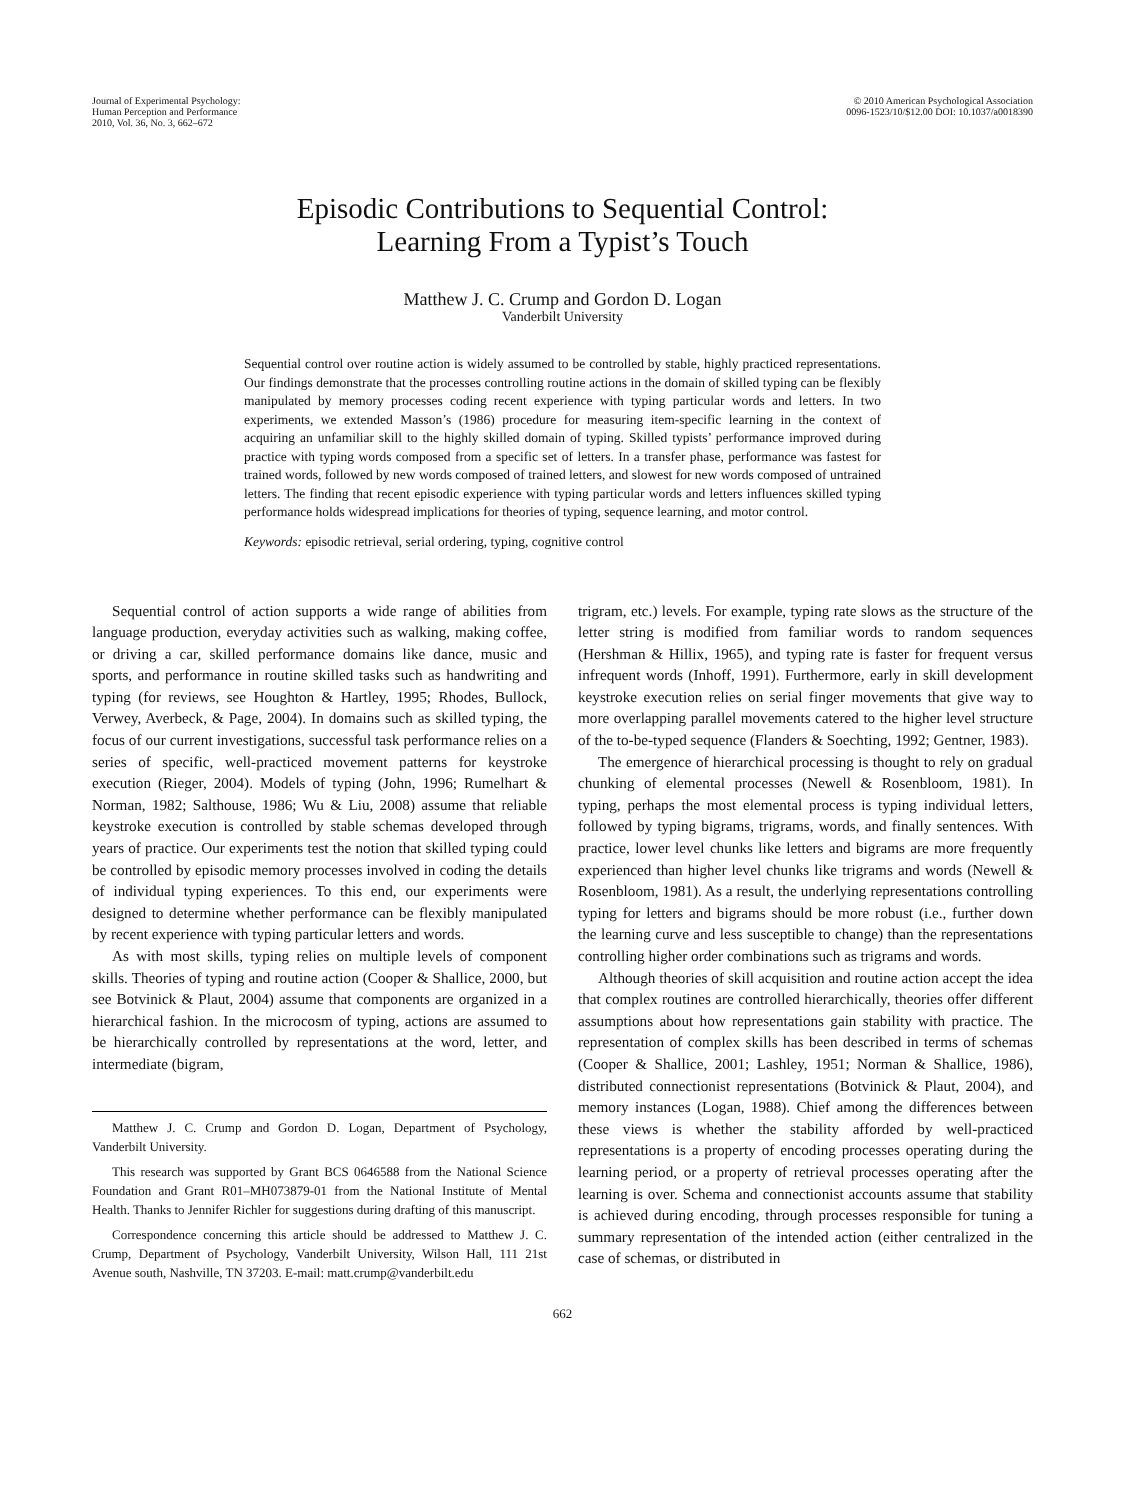Journal of Experimental Psychology:
Human Perception and Performance
2010, Vol. 36, No. 3, 662–672
© 2010 American Psychological Association
0096-1523/10/$12.00 DOI: 10.1037/a0018390
Episodic Contributions to Sequential Control:
Learning From a Typist’s Touch
Matthew J. C. Crump and Gordon D. Logan
Vanderbilt University
Sequential control over routine action is widely assumed to be controlled by stable, highly practiced representations. Our findings demonstrate that the processes controlling routine actions in the domain of skilled typing can be flexibly manipulated by memory processes coding recent experience with typing particular words and letters. In two experiments, we extended Masson’s (1986) procedure for measuring item-specific learning in the context of acquiring an unfamiliar skill to the highly skilled domain of typing. Skilled typists’ performance improved during practice with typing words composed from a specific set of letters. In a transfer phase, performance was fastest for trained words, followed by new words composed of trained letters, and slowest for new words composed of untrained letters. The finding that recent episodic experience with typing particular words and letters influences skilled typing performance holds widespread implications for theories of typing, sequence learning, and motor control.
Keywords: episodic retrieval, serial ordering, typing, cognitive control
Sequential control of action supports a wide range of abilities from language production, everyday activities such as walking, making coffee, or driving a car, skilled performance domains like dance, music and sports, and performance in routine skilled tasks such as handwriting and typing (for reviews, see Houghton & Hartley, 1995; Rhodes, Bullock, Verwey, Averbeck, & Page, 2004). In domains such as skilled typing, the focus of our current investigations, successful task performance relies on a series of specific, well-practiced movement patterns for keystroke execution (Rieger, 2004). Models of typing (John, 1996; Rumelhart & Norman, 1982; Salthouse, 1986; Wu & Liu, 2008) assume that reliable keystroke execution is controlled by stable schemas developed through years of practice. Our experiments test the notion that skilled typing could be controlled by episodic memory processes involved in coding the details of individual typing experiences. To this end, our experiments were designed to determine whether performance can be flexibly manipulated by recent experience with typing particular letters and words.
As with most skills, typing relies on multiple levels of component skills. Theories of typing and routine action (Cooper & Shallice, 2000, but see Botvinick & Plaut, 2004) assume that components are organized in a hierarchical fashion. In the microcosm of typing, actions are assumed to be hierarchically controlled by representations at the word, letter, and intermediate (bigram,
Matthew J. C. Crump and Gordon D. Logan, Department of Psychology, Vanderbilt University.
This research was supported by Grant BCS 0646588 from the National Science Foundation and Grant R01–MH073879-01 from the National Institute of Mental Health. Thanks to Jennifer Richler for suggestions during drafting of this manuscript.
Correspondence concerning this article should be addressed to Matthew J. C. Crump, Department of Psychology, Vanderbilt University, Wilson Hall, 111 21st Avenue south, Nashville, TN 37203. E-mail: matt.crump@vanderbilt.edu
trigram, etc.) levels. For example, typing rate slows as the structure of the letter string is modified from familiar words to random sequences (Hershman & Hillix, 1965), and typing rate is faster for frequent versus infrequent words (Inhoff, 1991). Furthermore, early in skill development keystroke execution relies on serial finger movements that give way to more overlapping parallel movements catered to the higher level structure of the to-be-typed sequence (Flanders & Soechting, 1992; Gentner, 1983).
The emergence of hierarchical processing is thought to rely on gradual chunking of elemental processes (Newell & Rosenbloom, 1981). In typing, perhaps the most elemental process is typing individual letters, followed by typing bigrams, trigrams, words, and finally sentences. With practice, lower level chunks like letters and bigrams are more frequently experienced than higher level chunks like trigrams and words (Newell & Rosenbloom, 1981). As a result, the underlying representations controlling typing for letters and bigrams should be more robust (i.e., further down the learning curve and less susceptible to change) than the representations controlling higher order combinations such as trigrams and words.
Although theories of skill acquisition and routine action accept the idea that complex routines are controlled hierarchically, theories offer different assumptions about how representations gain stability with practice. The representation of complex skills has been described in terms of schemas (Cooper & Shallice, 2001; Lashley, 1951; Norman & Shallice, 1986), distributed connectionist representations (Botvinick & Plaut, 2004), and memory instances (Logan, 1988). Chief among the differences between these views is whether the stability afforded by well-practiced representations is a property of encoding processes operating during the learning period, or a property of retrieval processes operating after the learning is over. Schema and connectionist accounts assume that stability is achieved during encoding, through processes responsible for tuning a summary representation of the intended action (either centralized in the case of schemas, or distributed in
662